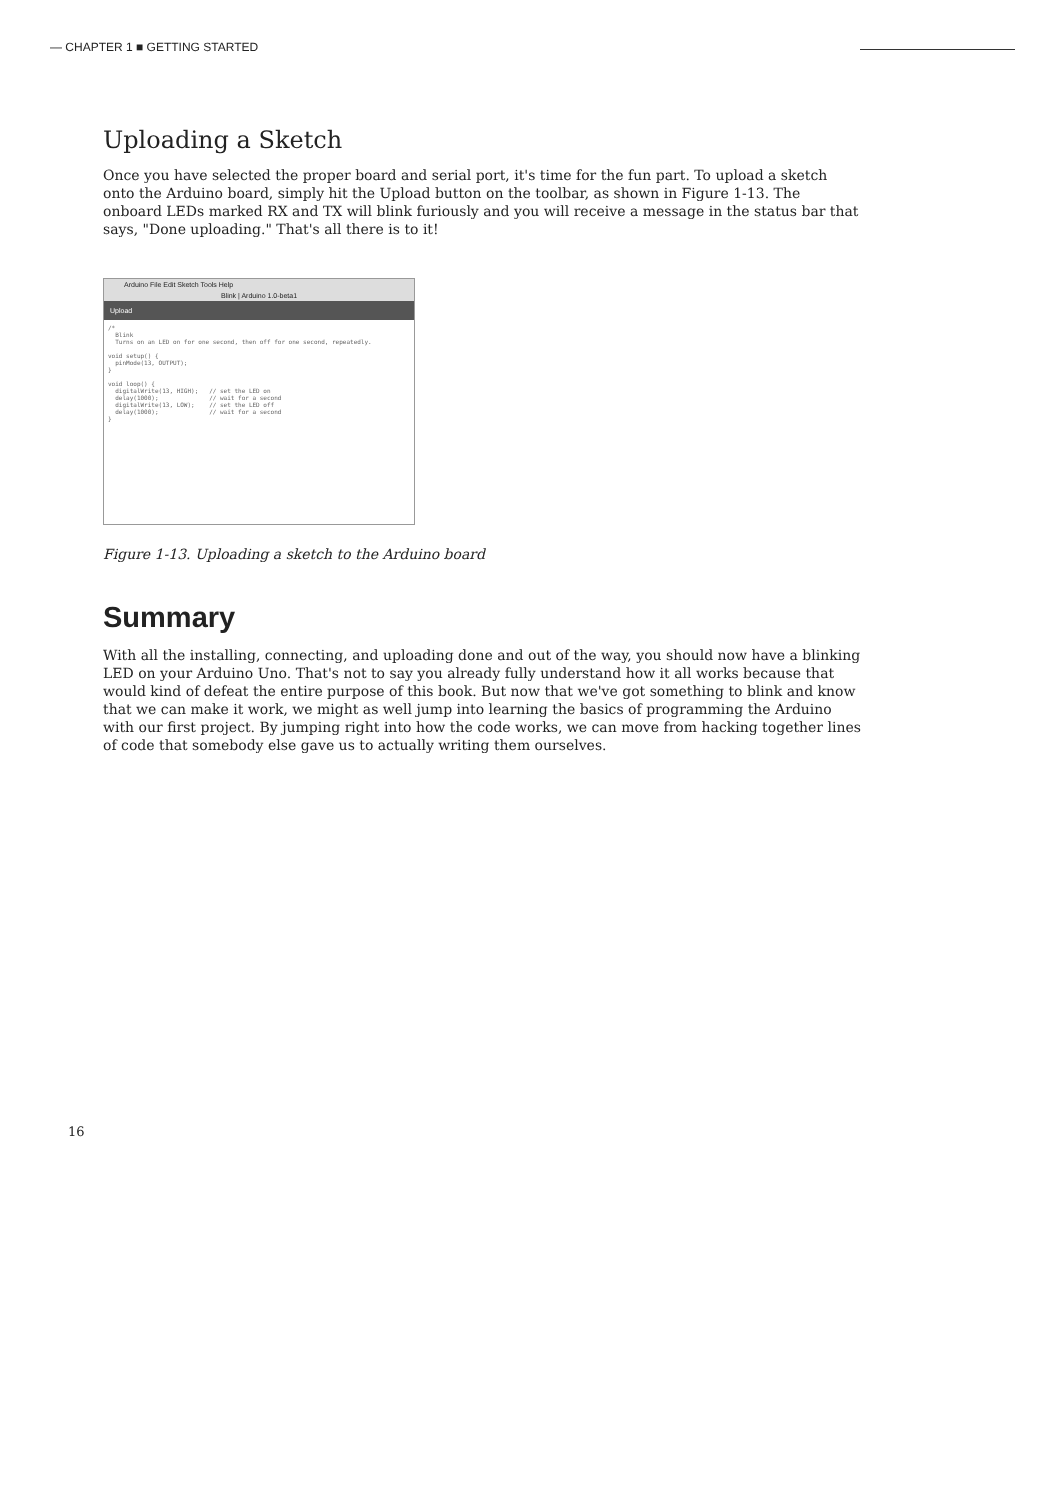— CHAPTER 1 ■ GETTING STARTED
Uploading a Sketch
Once you have selected the proper board and serial port, it's time for the fun part. To upload a sketch onto the Arduino board, simply hit the Upload button on the toolbar, as shown in Figure 1-13. The onboard LEDs marked RX and TX will blink furiously and you will receive a message in the status bar that says, "Done uploading." That's all there is to it!
Arduino File Edit Sketch Tools Help
Blink | Arduino 1.0-beta1
Upload
/* Blink Turns on an LED on for one second, then off for one second, repeatedly. void setup() { pinMode(13, OUTPUT); } void loop() { digitalWrite(13, HIGH); // set the LED on delay(1000); // wait for a second digitalWrite(13, LOW); // set the LED off delay(1000); // wait for a second }
Figure 1-13. Uploading a sketch to the Arduino board
Summary
With all the installing, connecting, and uploading done and out of the way, you should now have a blinking LED on your Arduino Uno. That's not to say you already fully understand how it all works because that would kind of defeat the entire purpose of this book. But now that we've got something to blink and know that we can make it work, we might as well jump into learning the basics of programming the Arduino with our first project. By jumping right into how the code works, we can move from hacking together lines of code that somebody else gave us to actually writing them ourselves.
16